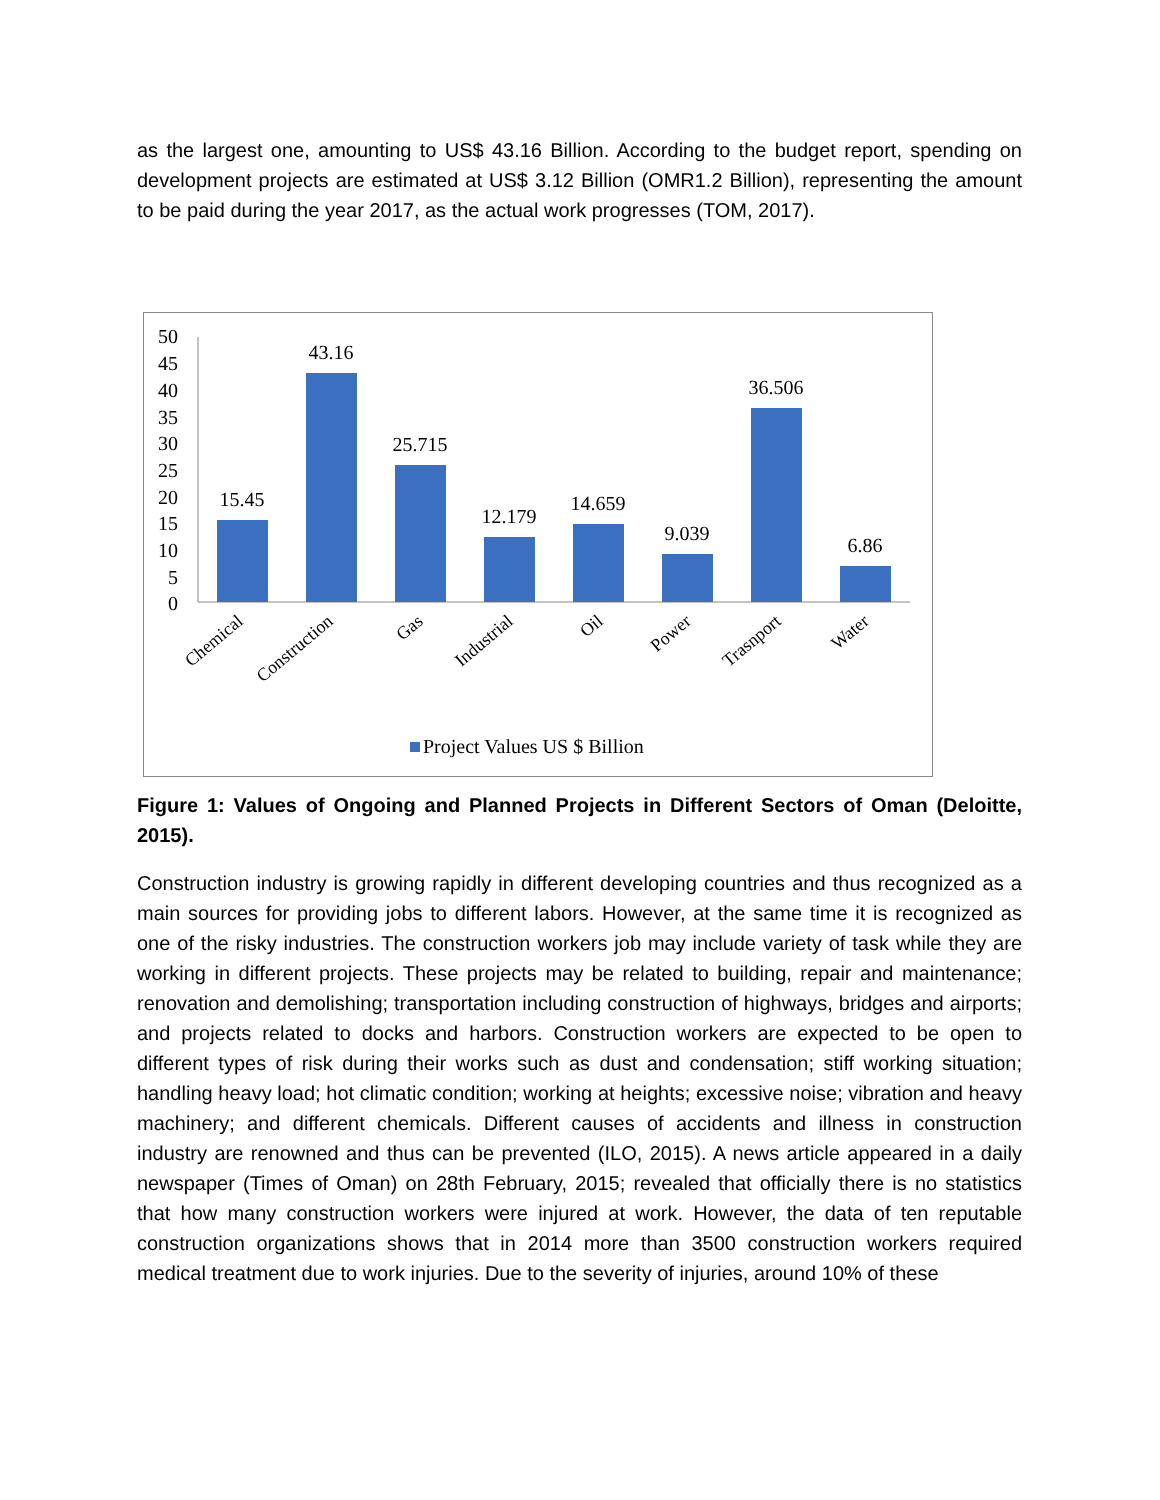as the largest one, amounting to US$ 43.16 Billion. According to the budget report, spending on development projects are estimated at US$ 3.12 Billion (OMR1.2 Billion), representing the amount to be paid during the year 2017, as the actual work progresses (TOM, 2017).
50
45
40
35
30
25
20
15
10
5
0
15.45
43.16
25.715
12.179
14.659
9.039
36.506
6.86
Chemical
Construction
Gas
Industrial
Oil
Power
Trasnport
Water
Project Values US $ Billion
Figure 1: Values of Ongoing and Planned Projects in Different Sectors of Oman (Deloitte, 2015).
Construction industry is growing rapidly in different developing countries and thus recognized as a main sources for providing jobs to different labors. However, at the same time it is recognized as one of the risky industries. The construction workers job may include variety of task while they are working in different projects. These projects may be related to building, repair and maintenance; renovation and demolishing; transportation including construction of highways, bridges and airports; and projects related to docks and harbors. Construction workers are expected to be open to different types of risk during their works such as dust and condensation; stiff working situation; handling heavy load; hot climatic condition; working at heights; excessive noise; vibration and heavy machinery; and different chemicals. Different causes of accidents and illness in construction industry are renowned and thus can be prevented (ILO, 2015). A news article appeared in a daily newspaper (Times of Oman) on 28th February, 2015; revealed that officially there is no statistics that how many construction workers were injured at work. However, the data of ten reputable construction organizations shows that in 2014 more than 3500 construction workers required medical treatment due to work injuries. Due to the severity of injuries, around 10% of these